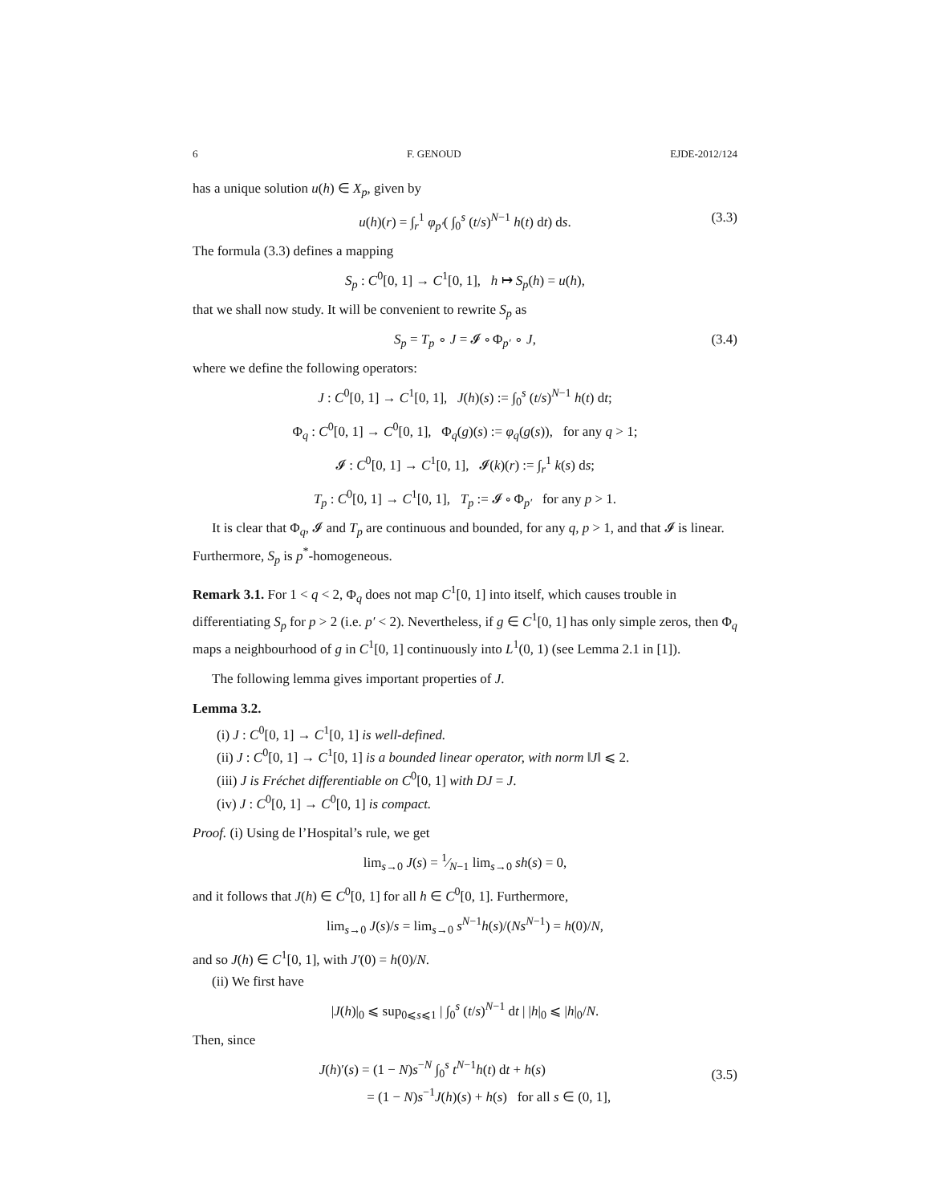6 F. GENOUD EJDE-2012/124
has a unique solution u(h) ∈ X<sub>p</sub>, given by
u(h)(r) = ∫<sub>r</sub><sup>1</sup> φ<sub>p′</sub>( ∫<sub>0</sub><sup>s</sup> (t/s)<sup>N−1</sup> h(t) dt) ds. (3.3)
The formula (3.3) defines a mapping
S<sub>p</sub> : C<sup>0</sup>[0, 1] → C<sup>1</sup>[0, 1], h ↦ S<sub>p</sub>(h) = u(h),
that we shall now study. It will be convenient to rewrite S<sub>p</sub> as
S<sub>p</sub> = T<sub>p</sub> ∘ J = 𝓘 ∘ Φ<sub>p′</sub> ∘ J, (3.4)
where we define the following operators:
J : C<sup>0</sup>[0, 1] → C<sup>1</sup>[0, 1], J(h)(s) := ∫<sub>0</sub><sup>s</sup> (t/s)<sup>N−1</sup> h(t) dt;
Φ<sub>q</sub> : C<sup>0</sup>[0, 1] → C<sup>0</sup>[0, 1], Φ<sub>q</sub>(g)(s) := φ<sub>q</sub>(g(s)), for any q > 1;
𝓘 : C<sup>0</sup>[0, 1] → C<sup>1</sup>[0, 1], 𝓘(k)(r) := ∫<sub>r</sub><sup>1</sup> k(s) ds;
T<sub>p</sub> : C<sup>0</sup>[0, 1] → C<sup>1</sup>[0, 1], T<sub>p</sub> := 𝓘 ∘ Φ<sub>p′</sub> for any p > 1.
It is clear that Φ<sub>q</sub>, 𝓘 and T<sub>p</sub> are continuous and bounded, for any q, p > 1, and that 𝓘 is linear. Furthermore, S<sub>p</sub> is p<sup>*</sup>-homogeneous.
Remark 3.1. For 1 < q < 2, Φ<sub>q</sub> does not map C<sup>1</sup>[0, 1] into itself, which causes trouble in differentiating S<sub>p</sub> for p > 2 (i.e. p′ < 2). Nevertheless, if g ∈ C<sup>1</sup>[0, 1] has only simple zeros, then Φ<sub>q</sub> maps a neighbourhood of g in C<sup>1</sup>[0, 1] continuously into L<sup>1</sup>(0, 1) (see Lemma 2.1 in [1]).
The following lemma gives important properties of J.
Lemma 3.2.
(i) J : C<sup>0</sup>[0, 1] → C<sup>1</sup>[0, 1] is well-defined.
(ii) J : C<sup>0</sup>[0, 1] → C<sup>1</sup>[0, 1] is a bounded linear operator, with norm ‖J‖ ⩽ 2.
(iii) J is Fréchet differentiable on C<sup>0</sup>[0, 1] with DJ = J.
(iv) J : C<sup>0</sup>[0, 1] → C<sup>0</sup>[0, 1] is compact.
Proof. (i) Using de l’Hospital’s rule, we get
lim<sub>s→0</sub> J(s) = 1⁄N−1 lim<sub>s→0</sub> sh(s) = 0,
and it follows that J(h) ∈ C<sup>0</sup>[0, 1] for all h ∈ C<sup>0</sup>[0, 1]. Furthermore,
lim<sub>s→0</sub> J(s)/s = lim<sub>s→0</sub> s<sup>N−1</sup>h(s)/(Ns<sup>N−1</sup>) = h(0)/N,
and so J(h) ∈ C<sup>1</sup>[0, 1], with J′(0) = h(0)/N.
(ii) We first have
|J(h)|<sub>0</sub> ⩽ sup<sub>0⩽s⩽1</sub> | ∫<sub>0</sub><sup>s</sup> (t/s)<sup>N−1</sup> dt | |h|<sub>0</sub> ⩽ |h|<sub>0</sub>/N.
Then, since
J(h)′(s) = (1 − N)s<sup>−N</sup> ∫<sub>0</sub><sup>s</sup> t<sup>N−1</sup>h(t) dt + h(s)
= (1 − N)s<sup>−1</sup>J(h)(s) + h(s) for all s ∈ (0, 1],
(3.5)